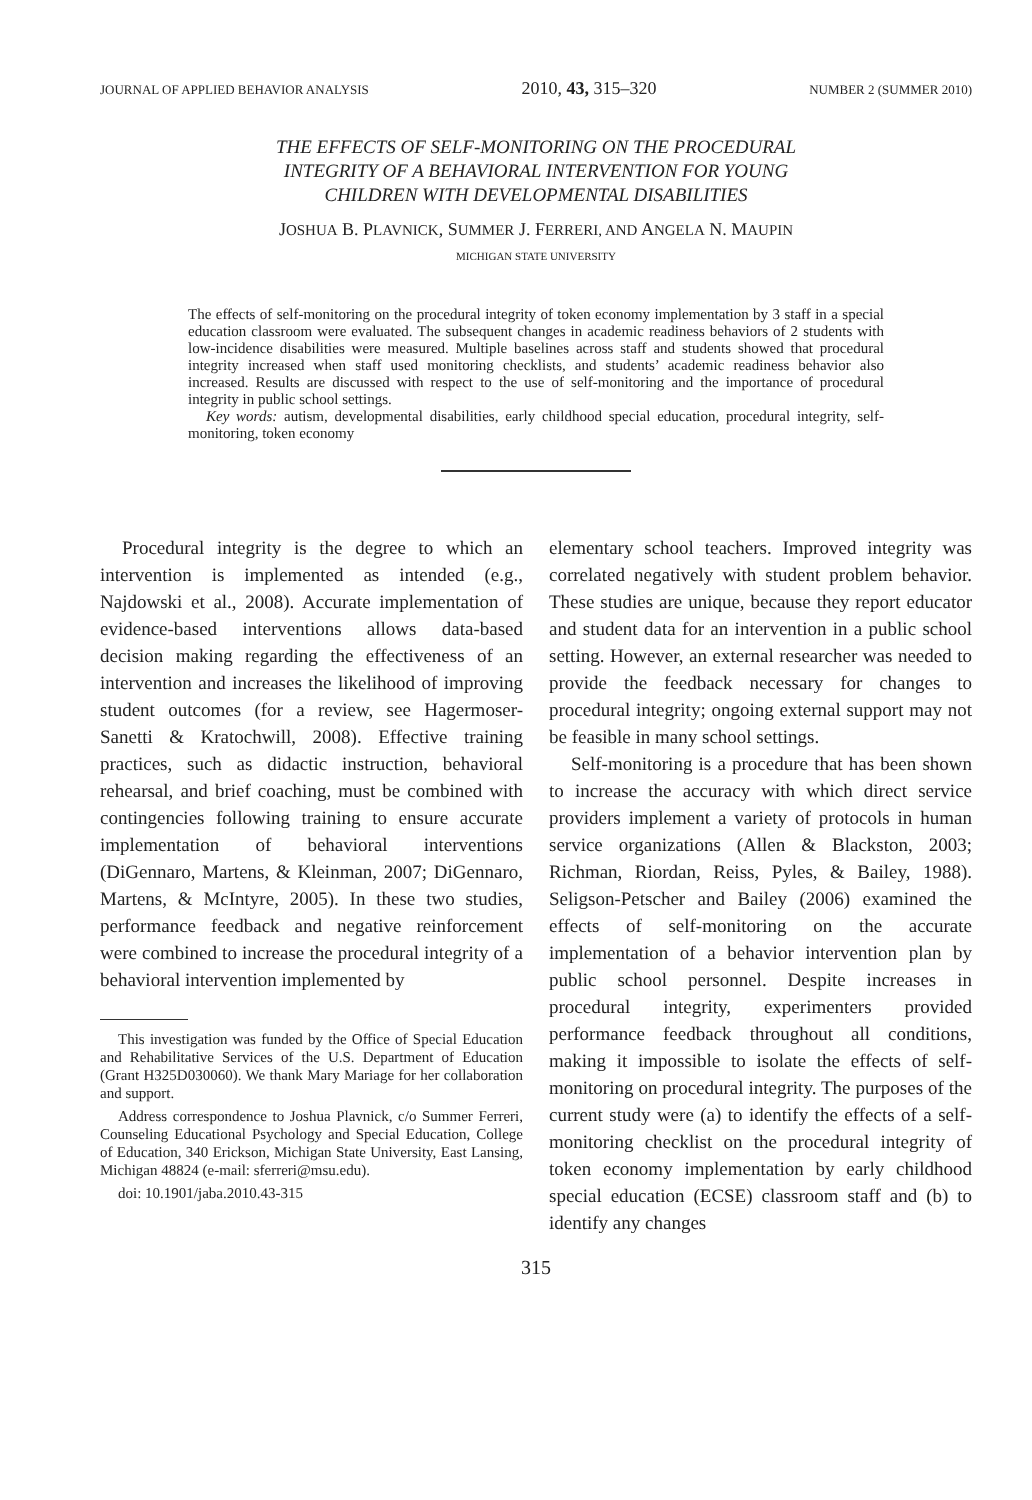JOURNAL OF APPLIED BEHAVIOR ANALYSIS 2010, 43, 315–320 NUMBER 2 (SUMMER 2010)
THE EFFECTS OF SELF-MONITORING ON THE PROCEDURAL
INTEGRITY OF A BEHAVIORAL INTERVENTION FOR YOUNG
CHILDREN WITH DEVELOPMENTAL DISABILITIES
JOSHUA B. PLAVNICK, SUMMER J. FERRERI, AND ANGELA N. MAUPIN
MICHIGAN STATE UNIVERSITY
The effects of self-monitoring on the procedural integrity of token economy implementation by 3 staff in a special education classroom were evaluated. The subsequent changes in academic readiness behaviors of 2 students with low-incidence disabilities were measured. Multiple baselines across staff and students showed that procedural integrity increased when staff used monitoring checklists, and students’ academic readiness behavior also increased. Results are discussed with respect to the use of self-monitoring and the importance of procedural integrity in public school settings.
Key words: autism, developmental disabilities, early childhood special education, procedural integrity, self-monitoring, token economy
Procedural integrity is the degree to which an intervention is implemented as intended (e.g., Najdowski et al., 2008). Accurate implementation of evidence-based interventions allows data-based decision making regarding the effectiveness of an intervention and increases the likelihood of improving student outcomes (for a review, see Hagermoser-Sanetti & Kratochwill, 2008). Effective training practices, such as didactic instruction, behavioral rehearsal, and brief coaching, must be combined with contingencies following training to ensure accurate implementation of behavioral interventions (DiGennaro, Martens, & Kleinman, 2007; DiGennaro, Martens, & McIntyre, 2005). In these two studies, performance feedback and negative reinforcement were combined to increase the procedural integrity of a behavioral intervention implemented by
This investigation was funded by the Office of Special Education and Rehabilitative Services of the U.S. Department of Education (Grant H325D030060). We thank Mary Mariage for her collaboration and support.
Address correspondence to Joshua Plavnick, c/o Summer Ferreri, Counseling Educational Psychology and Special Education, College of Education, 340 Erickson, Michigan State University, East Lansing, Michigan 48824 (e-mail: sferreri@msu.edu).
doi: 10.1901/jaba.2010.43-315
elementary school teachers. Improved integrity was correlated negatively with student problem behavior. These studies are unique, because they report educator and student data for an intervention in a public school setting. However, an external researcher was needed to provide the feedback necessary for changes to procedural integrity; ongoing external support may not be feasible in many school settings.
Self-monitoring is a procedure that has been shown to increase the accuracy with which direct service providers implement a variety of protocols in human service organizations (Allen & Blackston, 2003; Richman, Riordan, Reiss, Pyles, & Bailey, 1988). Seligson-Petscher and Bailey (2006) examined the effects of self-monitoring on the accurate implementation of a behavior intervention plan by public school personnel. Despite increases in procedural integrity, experimenters provided performance feedback throughout all conditions, making it impossible to isolate the effects of self-monitoring on procedural integrity. The purposes of the current study were (a) to identify the effects of a self-monitoring checklist on the procedural integrity of token economy implementation by early childhood special education (ECSE) classroom staff and (b) to identify any changes
315